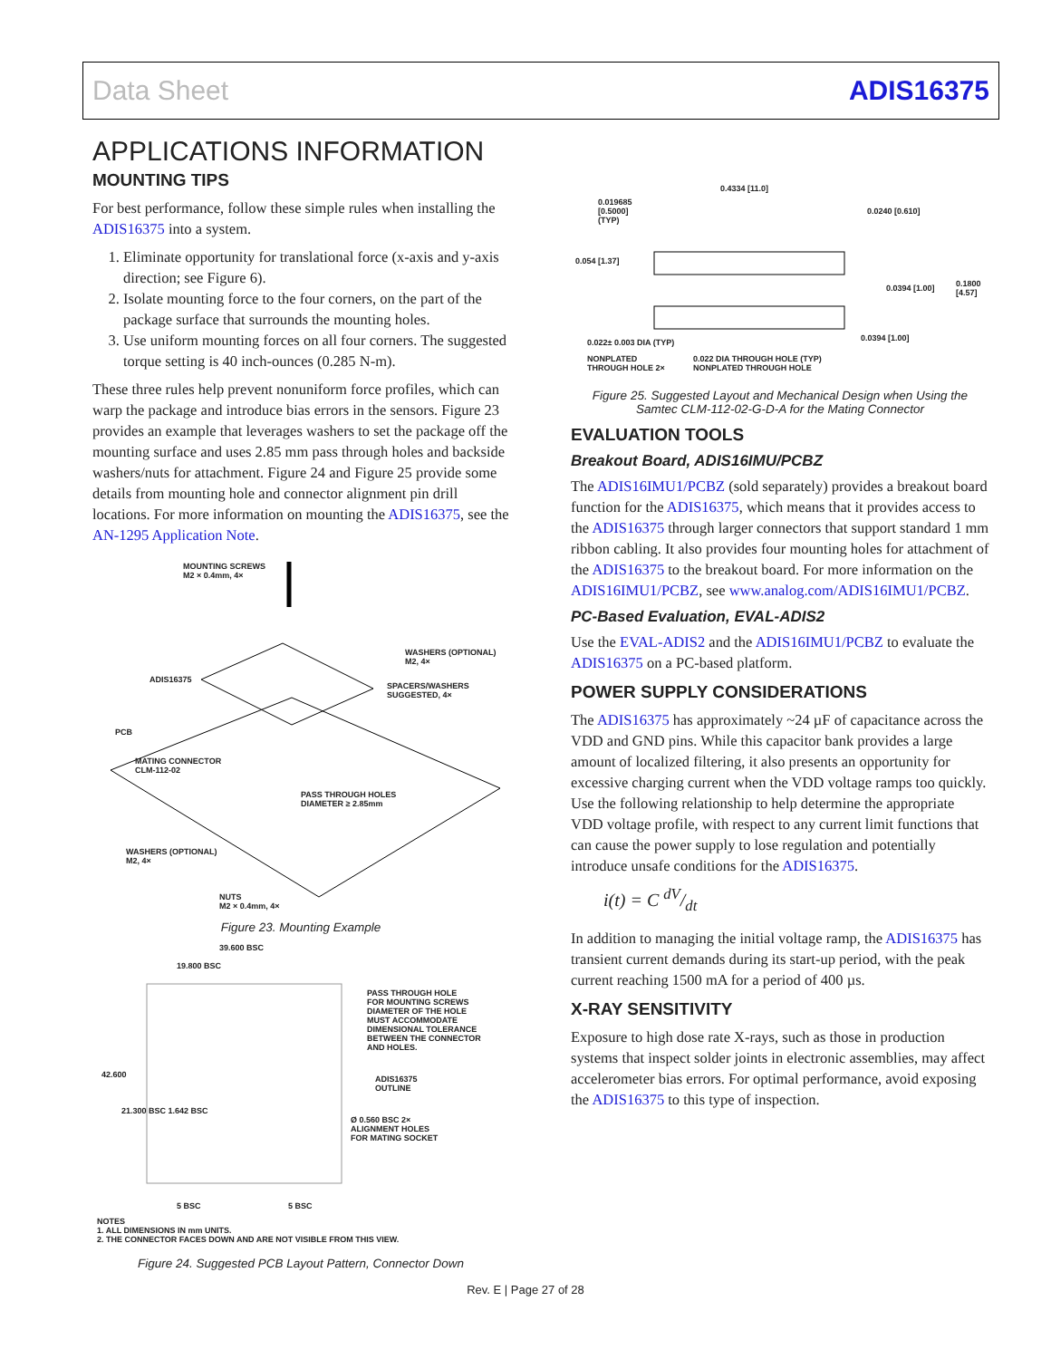Data Sheet ADIS16375
APPLICATIONS INFORMATION
MOUNTING TIPS
For best performance, follow these simple rules when installing the ADIS16375 into a system.
1. Eliminate opportunity for translational force (x-axis and y-axis direction; see Figure 6).
2. Isolate mounting force to the four corners, on the part of the package surface that surrounds the mounting holes.
3. Use uniform mounting forces on all four corners. The suggested torque setting is 40 inch-ounces (0.285 N-m).
These three rules help prevent nonuniform force profiles, which can warp the package and introduce bias errors in the sensors. Figure 23 provides an example that leverages washers to set the package off the mounting surface and uses 2.85 mm pass through holes and backside washers/nuts for attachment. Figure 24 and Figure 25 provide some details from mounting hole and connector alignment pin drill locations. For more information on mounting the ADIS16375, see the AN-1295 Application Note.
MOUNTING SCREWS
M2 × 0.4mm, 4×
WASHERS (OPTIONAL)
M2, 4×
ADIS16375
SPACERS/WASHERS
SUGGESTED, 4×
PCB
MATING CONNECTOR
CLM-112-02
PASS THROUGH HOLES
DIAMETER ≥ 2.85mm
WASHERS (OPTIONAL)
M2, 4×
NUTS
M2 × 0.4mm, 4×
Figure 23. Mounting Example
39.600 BSC
19.800 BSC
PASS THROUGH HOLE
FOR MOUNTING SCREWS
DIAMETER OF THE HOLE
MUST ACCOMMODATE
DIMENSIONAL TOLERANCE
BETWEEN THE CONNECTOR
AND HOLES.
ADIS16375
OUTLINE
42.600
21.300 BSC 1.642 BSC
Ø 0.560 BSC 2×
ALIGNMENT HOLES
FOR MATING SOCKET
5 BSC 5 BSC
NOTES
1. ALL DIMENSIONS IN mm UNITS.
2. THE CONNECTOR FACES DOWN AND ARE NOT VISIBLE FROM THIS VIEW.
Figure 24. Suggested PCB Layout Pattern, Connector Down
0.4334 [11.0]
0.019685
[0.5000]
(TYP)
0.0240 [0.610]
0.054 [1.37]
0.0394 [1.00]
0.1800
[4.57]
0.022± 0.003 DIA (TYP) 0.0394 [1.00]
NONPLATED
THROUGH HOLE 2×
0.022 DIA THROUGH HOLE (TYP)
NONPLATED THROUGH HOLE
Figure 25. Suggested Layout and Mechanical Design when Using the Samtec CLM-112-02-G-D-A for the Mating Connector
EVALUATION TOOLS
Breakout Board, ADIS16IMU/PCBZ
The ADIS16IMU1/PCBZ (sold separately) provides a breakout board function for the ADIS16375, which means that it provides access to the ADIS16375 through larger connectors that support standard 1 mm ribbon cabling. It also provides four mounting holes for attachment of the ADIS16375 to the breakout board. For more information on the ADIS16IMU1/PCBZ, see www.analog.com/ADIS16IMU1/PCBZ.
PC-Based Evaluation, EVAL-ADIS2
Use the EVAL-ADIS2 and the ADIS16IMU1/PCBZ to evaluate the ADIS16375 on a PC-based platform.
POWER SUPPLY CONSIDERATIONS
The ADIS16375 has approximately ~24 µF of capacitance across the VDD and GND pins. While this capacitor bank provides a large amount of localized filtering, it also presents an opportunity for excessive charging current when the VDD voltage ramps too quickly. Use the following relationship to help determine the appropriate VDD voltage profile, with respect to any current limit functions that can cause the power supply to lose regulation and potentially introduce unsafe conditions for the ADIS16375.
i(t) = C dV/dt
In addition to managing the initial voltage ramp, the ADIS16375 has transient current demands during its start-up period, with the peak current reaching 1500 mA for a period of 400 µs.
X-RAY SENSITIVITY
Exposure to high dose rate X-rays, such as those in production systems that inspect solder joints in electronic assemblies, may affect accelerometer bias errors. For optimal performance, avoid exposing the ADIS16375 to this type of inspection.
Rev. E | Page 27 of 28